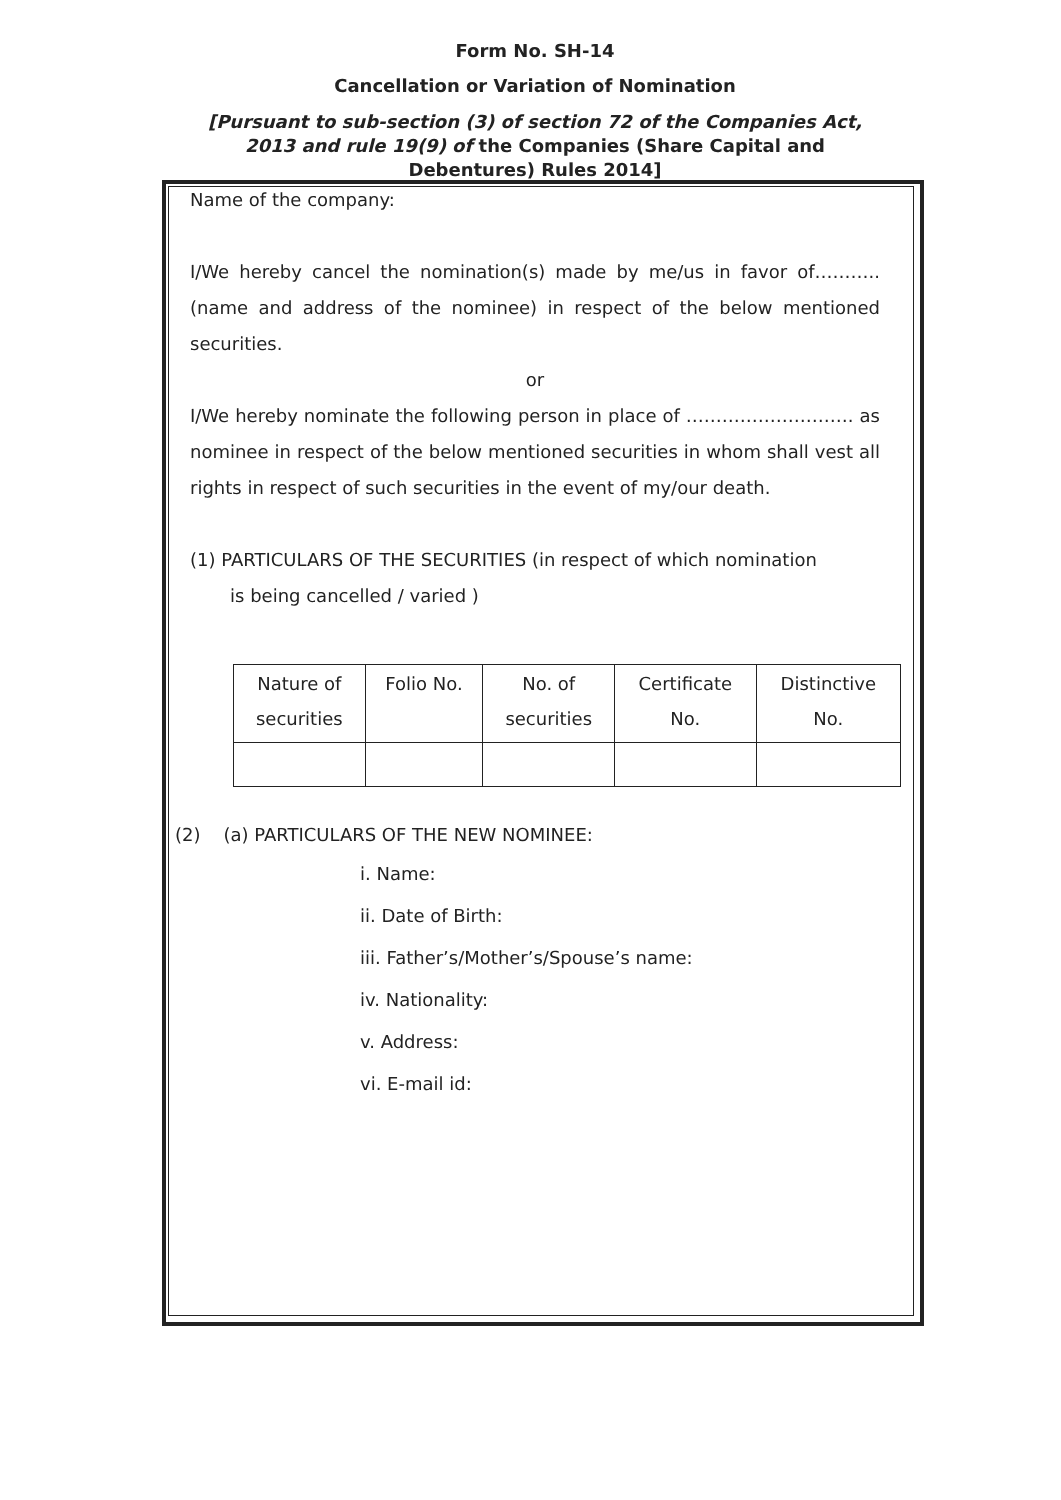Form No. SH-14
Cancellation or Variation of Nomination
[Pursuant to sub-section (3) of section 72 of the Companies Act, 2013 and rule 19(9) of the Companies (Share Capital and Debentures) Rules 2014]
Name of the company:
I/We hereby cancel the nomination(s) made by me/us in favor of……….. (name and address of the nominee) in respect of the below mentioned securities.
or
I/We hereby nominate the following person in place of ………………………. as nominee in respect of the below mentioned securities in whom shall vest all rights in respect of such securities in the event of my/our death.
(1) PARTICULARS OF THE SECURITIES (in respect of which nomination
is being cancelled / varied )
| Nature of securities | Folio No. | No. of securities | Certificate No. | Distinctive No. |
(2) (a) PARTICULARS OF THE NEW NOMINEE:
i. Name:
ii. Date of Birth:
iii. Father’s/Mother’s/Spouse’s name:
iv. Nationality:
v. Address:
vi. E-mail id: